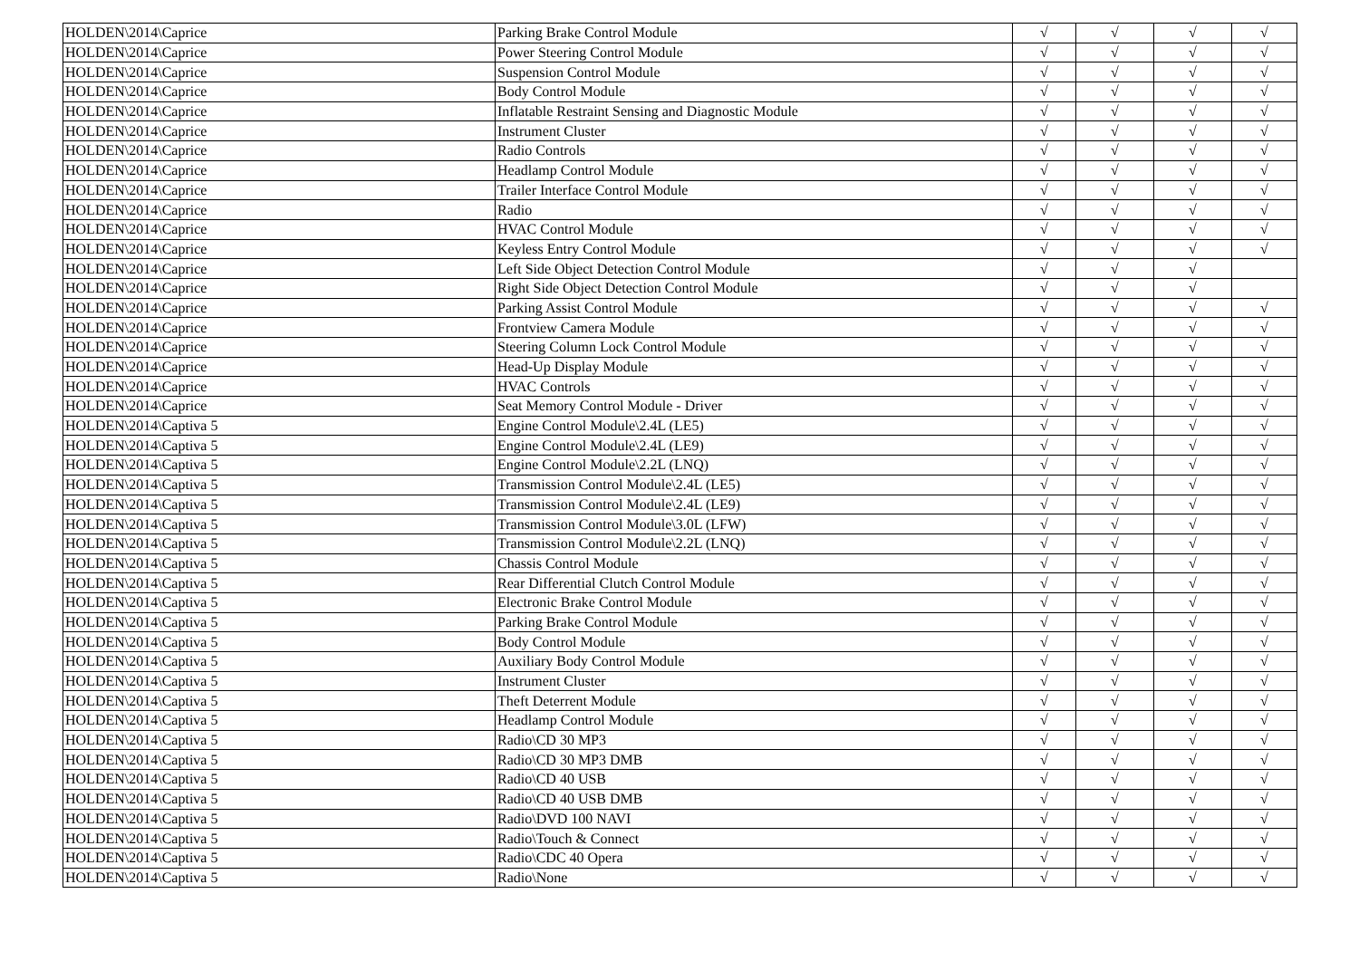| HOLDEN\2014\Caprice | Parking Brake Control Module | √ | √ | √ | √ |
| HOLDEN\2014\Caprice | Power Steering Control Module | √ | √ | √ | √ |
| HOLDEN\2014\Caprice | Suspension Control Module | √ | √ | √ | √ |
| HOLDEN\2014\Caprice | Body Control Module | √ | √ | √ | √ |
| HOLDEN\2014\Caprice | Inflatable Restraint Sensing and Diagnostic Module | √ | √ | √ | √ |
| HOLDEN\2014\Caprice | Instrument Cluster | √ | √ | √ | √ |
| HOLDEN\2014\Caprice | Radio Controls | √ | √ | √ | √ |
| HOLDEN\2014\Caprice | Headlamp Control Module | √ | √ | √ | √ |
| HOLDEN\2014\Caprice | Trailer Interface Control Module | √ | √ | √ | √ |
| HOLDEN\2014\Caprice | Radio | √ | √ | √ | √ |
| HOLDEN\2014\Caprice | HVAC Control Module | √ | √ | √ | √ |
| HOLDEN\2014\Caprice | Keyless Entry Control Module | √ | √ | √ | √ |
| HOLDEN\2014\Caprice | Left Side Object Detection Control Module | √ | √ | √ | |
| HOLDEN\2014\Caprice | Right Side Object Detection Control Module | √ | √ | √ | |
| HOLDEN\2014\Caprice | Parking Assist Control Module | √ | √ | √ | √ |
| HOLDEN\2014\Caprice | Frontview Camera Module | √ | √ | √ | √ |
| HOLDEN\2014\Caprice | Steering Column Lock Control Module | √ | √ | √ | √ |
| HOLDEN\2014\Caprice | Head-Up Display Module | √ | √ | √ | √ |
| HOLDEN\2014\Caprice | HVAC Controls | √ | √ | √ | √ |
| HOLDEN\2014\Caprice | Seat Memory Control Module - Driver | √ | √ | √ | √ |
| HOLDEN\2014\Captiva 5 | Engine Control Module\2.4L (LE5) | √ | √ | √ | √ |
| HOLDEN\2014\Captiva 5 | Engine Control Module\2.4L (LE9) | √ | √ | √ | √ |
| HOLDEN\2014\Captiva 5 | Engine Control Module\2.2L (LNQ) | √ | √ | √ | √ |
| HOLDEN\2014\Captiva 5 | Transmission Control Module\2.4L (LE5) | √ | √ | √ | √ |
| HOLDEN\2014\Captiva 5 | Transmission Control Module\2.4L (LE9) | √ | √ | √ | √ |
| HOLDEN\2014\Captiva 5 | Transmission Control Module\3.0L (LFW) | √ | √ | √ | √ |
| HOLDEN\2014\Captiva 5 | Transmission Control Module\2.2L (LNQ) | √ | √ | √ | √ |
| HOLDEN\2014\Captiva 5 | Chassis Control Module | √ | √ | √ | √ |
| HOLDEN\2014\Captiva 5 | Rear Differential Clutch Control Module | √ | √ | √ | √ |
| HOLDEN\2014\Captiva 5 | Electronic Brake Control Module | √ | √ | √ | √ |
| HOLDEN\2014\Captiva 5 | Parking Brake Control Module | √ | √ | √ | √ |
| HOLDEN\2014\Captiva 5 | Body Control Module | √ | √ | √ | √ |
| HOLDEN\2014\Captiva 5 | Auxiliary Body Control Module | √ | √ | √ | √ |
| HOLDEN\2014\Captiva 5 | Instrument Cluster | √ | √ | √ | √ |
| HOLDEN\2014\Captiva 5 | Theft Deterrent Module | √ | √ | √ | √ |
| HOLDEN\2014\Captiva 5 | Headlamp Control Module | √ | √ | √ | √ |
| HOLDEN\2014\Captiva 5 | Radio\CD 30 MP3 | √ | √ | √ | √ |
| HOLDEN\2014\Captiva 5 | Radio\CD 30 MP3 DMB | √ | √ | √ | √ |
| HOLDEN\2014\Captiva 5 | Radio\CD 40 USB | √ | √ | √ | √ |
| HOLDEN\2014\Captiva 5 | Radio\CD 40 USB DMB | √ | √ | √ | √ |
| HOLDEN\2014\Captiva 5 | Radio\DVD 100 NAVI | √ | √ | √ | √ |
| HOLDEN\2014\Captiva 5 | Radio\Touch & Connect | √ | √ | √ | √ |
| HOLDEN\2014\Captiva 5 | Radio\CDC 40 Opera | √ | √ | √ | √ |
| HOLDEN\2014\Captiva 5 | Radio\None | √ | √ | √ | √ |